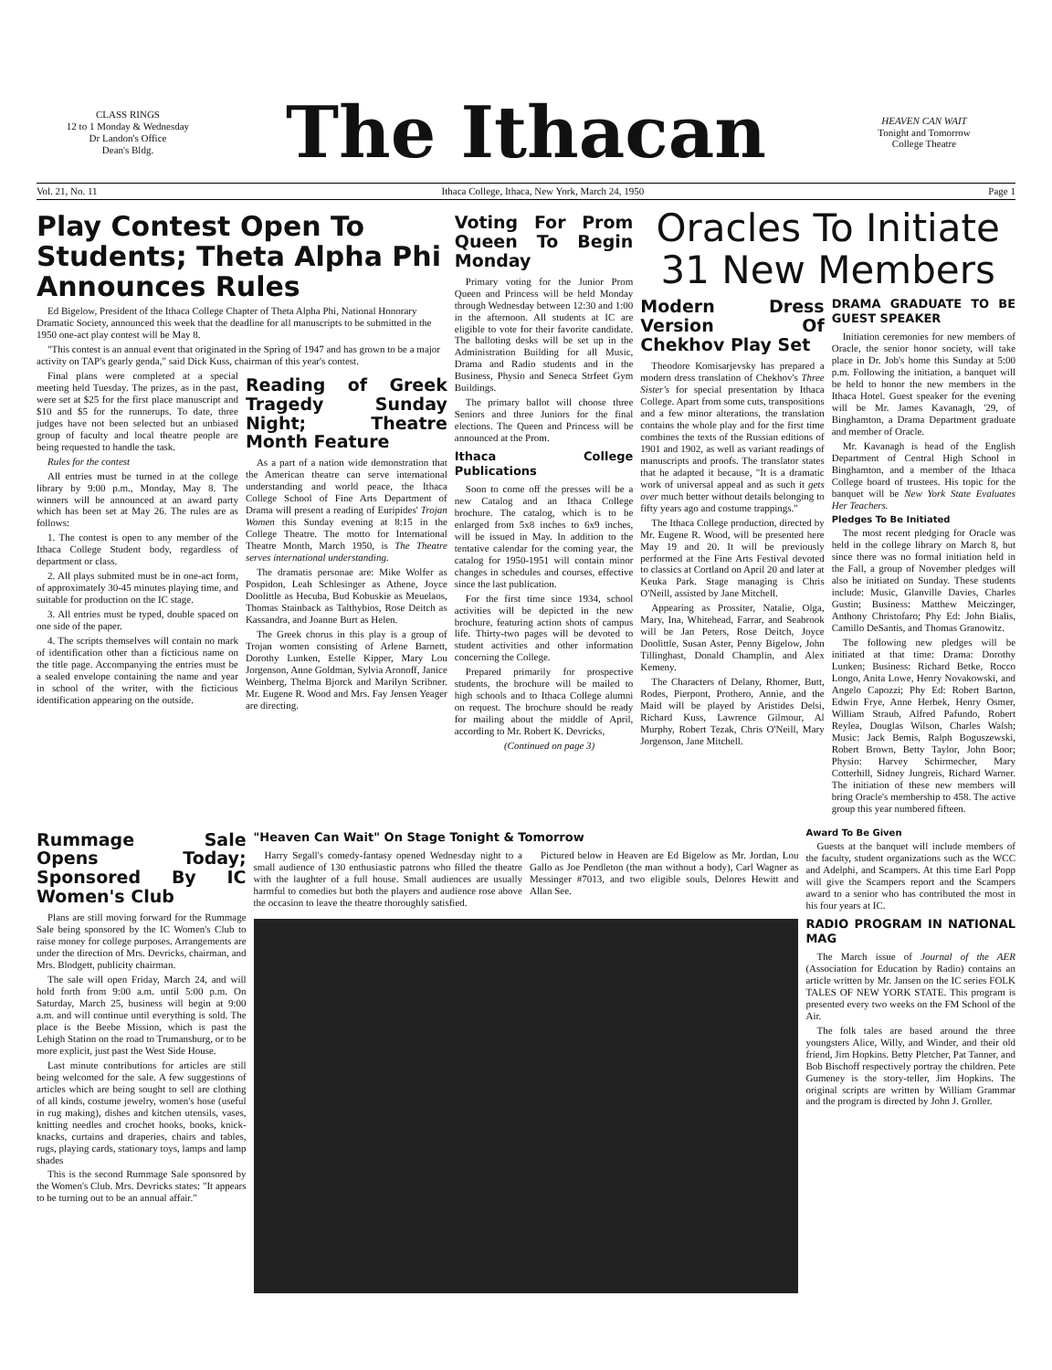CLASS RINGS
12 to 1 Monday & Wednesday
Dr Landon's Office
Dean's Bldg.
The Ithacan
HEAVEN CAN WAIT
Tonight and Tomorrow
College Theatre
Vol. 21, No. 11 Ithaca College, Ithaca, New York, March 24, 1950 Page 1
Play Contest Open To Students; Theta Alpha Phi Announces Rules
Ed Bigelow, President of the Ithaca College Chapter of Theta Alpha Phi, National Honorary Dramatic Society, announced this week that the deadline for all manuscripts to be submitted in the 1950 one-act play contest will be May 8.
"This contest is an annual event that originated in the Spring of 1947 and has grown to be a major activity on TAP's gearly genda," said Dick Kuss, chairman of this year's contest.
Final plans were completed at a special meeting held Tuesday. The prizes, as in the past, were set at $25 for the first place manuscript and $10 and $5 for the runnerups. To date, three judges have not been selected but an unbiased group of faculty and local theatre people are being requested to handle the task.
Rules for the contest
All entries must be turned in at the college library by 9:00 p.m., Monday, May 8. The winners will be announced at an award party which has been set at May 26. The rules are as follows:
1. The contest is open to any member of the Ithaca College Student body, regardless of department or class.
2. All plays submited must be in one-act form, of approximately 30-45 minutes playing time, and suitable for production on the IC stage.
3. All entries must be typed, double spaced on one side of the paper.
4. The scripts themselves will contain no mark of identification other than a ficticious name on the title page. Accompanying the entries must be a sealed envelope containing the name and year in school of the writer, with the ficticious identification appearing on the outside.
Reading of Greek Tragedy Sunday Night; Theatre Month Feature
As a part of a nation wide demonstration that the American theatre can serve international understanding and world peace, the Ithaca College School of Fine Arts Department of Drama will present a reading of Euripides' Trojan Women this Sunday evening at 8:15 in the College Theatre. The motto for International Theatre Month, March 1950, is The Theatre serves international understanding.
The dramatis personae are: Mike Wolfer as Pospidon, Leah Schlesinger as Athene, Joyce Doolittle as Hecuba, Bud Kobuskie as Meuelaos, Thomas Stainback as Talthybios, Rose Deitch as Kassandra, and Joanne Burt as Helen.
The Greek chorus in this play is a group of Trojan women consisting of Arlene Barnett, Dorothy Lunken, Estelle Kipper, Mary Lou Jorgenson, Anne Goldman, Sylvia Aronoff, Janice Weinberg, Thelma Bjorck and Marilyn Scribner. Mr. Eugene R. Wood and Mrs. Fay Jensen Yeager are directing.
Voting For Prom Queen To Begin Monday
Primary voting for the Junior Prom Queen and Princess will be held Monday through Wednesday between 12:30 and 1:00 in the afternoon. All students at IC are eligible to vote for their favorite candidate. The balloting desks will be set up in the Administration Building for all Music, Drama and Radio students and in the Business, Physio and Seneca Strfeet Gym Buildings.
The primary ballot will choose three Seniors and three Juniors for the final elections. The Queen and Princess will be announced at the Prom.
Ithaca College Publications
Soon to come off the presses will be a new Catalog and an Ithaca College brochure. The catalog, which is to be enlarged from 5x8 inches to 6x9 inches, will be issued in May. In addition to the tentative calendar for the coming year, the catalog for 1950-1951 will contain minor changes in schedules and courses, effective since the last publication.
For the first time since 1934, school activities will be depicted in the new brochure, featuring action shots of campus life. Thirty-two pages will be devoted to student activities and other information concerning the College.
Prepared primarily for prospective students, the brochure will be mailed to high schools and to Ithaca College alumni on request. The brochure should be ready for mailing about the middle of April, according to Mr. Robert K. Devricks,
(Continued on page 3)
Oracles To Initiate
31 New Members
Modern Dress Version Of Chekhov Play Set
Theodore Komisarjevsky has prepared a modern dress translation of Chekhov's Three Sister's for special presentation by Ithaca College. Apart from some cuts, transpositions and a few minor alterations, the translation contains the whole play and for the first time combines the texts of the Russian editions of 1901 and 1902, as well as variant readings of manuscripts and proofs. The translator states that he adapted it because, "It is a dramatic work of universal appeal and as such it gets over much better without details belonging to fifty years ago and costume trappings."
The Ithaca College production, directed by Mr. Eugene R. Wood, will be presented here May 19 and 20. It will be previously performed at the Fine Arts Festival devoted to classics at Cortland on April 20 and later at Keuka Park. Stage managing is Chris O'Neill, assisted by Jane Mitchell.
Appearing as Prossiter, Natalie, Olga, Mary, Ina, Whitehead, Farrar, and Seabrook will be Jan Peters, Rose Deitch, Joyce Doolittle, Susan Aster, Penny Bigelow, John Tillinghast, Donald Champlin, and Alex Kemeny.
The Characters of Delany, Rhomer, Butt, Rodes, Pierpont, Prothero, Annie, and the Maid will be played by Aristides Delsi, Richard Kuss, Lawrence Gilmour, Al Murphy, Robert Tezak, Chris O'Neill, Mary Jorgenson, Jane Mitchell.
DRAMA GRADUATE TO BE GUEST SPEAKER
Initiation ceremonies for new members of Oracle, the senior honor society, will take place in Dr. Job's home this Sunday at 5:00 p.m. Following the initiation, a banquet will be held to honor the new members in the Ithaca Hotel. Guest speaker for the evening will be Mr. James Kavanagh, '29, of Binghamton, a Drama Department graduate and member of Oracle.
Mr. Kavanagh is head of the English Department of Central High School in Binghamton, and a member of the Ithaca College board of trustees. His topic for the banquet will be New York State Evaluates Her Teachers.
Pledges To Be Initiated
The most recent pledging for Oracle was held in the college library on March 8, but since there was no formal initiation held in the Fall, a group of November pledges will also be initiated on Sunday. These students include: Music, Glanville Davies, Charles Gustin; Business: Matthew Meiczinger, Anthony Christofaro; Phy Ed: John Bialis, Camillo DeSantis, and Thomas Granowitz.
The following new pledges will be initiated at that time: Drama: Dorothy Lunken; Business: Richard Betke, Rocco Longo, Anita Lowe, Henry Novakowski, and Angelo Capozzi; Phy Ed: Robert Barton, Edwin Frye, Anne Herbek, Henry Osmer, William Straub, Alfred Pafundo, Robert Reylea, Douglas Wilson, Charles Walsh; Music: Jack Bemis, Ralph Boguszewski, Robert Brown, Betty Taylor, John Boor; Physio: Harvey Schirmecher, Mary Cotterhill, Sidney Jungreis, Richard Warner. The initiation of these new members will bring Oracle's membership to 458. The active group this year numbered fifteen.
Rummage Sale Opens Today; Sponsored By IC Women's Club
Plans are still moving forward for the Rummage Sale being sponsored by the IC Women's Club to raise money for college purposes. Arrangements are under the direction of Mrs. Devricks, chairman, and Mrs. Blodgett, publicity chairman.
The sale will open Friday, March 24, and will hold forth from 9:00 a.m. until 5:00 p.m. On Saturday, March 25, business will begin at 9:00 a.m. and will continue until everything is sold. The place is the Beebe Mission, which is past the Lehigh Station on the road to Trumansburg, or to be more explicit, just past the West Side House.
Last minute contributions for articles are still being welcomed for the sale. A few suggestions of articles which are being sought to sell are clothing of all kinds, costume jewelry, women's hose (useful in rug making), dishes and kitchen utensils, vases, knitting needles and crochet hooks, books, knick-knacks, curtains and draperies, chairs and tables, rugs, playing cards, stationary toys, lamps and lamp shades
This is the second Rummage Sale sponsored by the Women's Club. Mrs. Devricks states: "It appears to be turning out to be an annual affair."
"Heaven Can Wait" On Stage Tonight & Tomorrow
Harry Segall's comedy-fantasy opened Wednesday night to a small audience of 130 enthusiastic patrons who filled the theatre with the laughter of a full house. Small audiences are usually harmful to comedies but both the players and audience rose above the occasion to leave the theatre thoroughly satisfied.
Pictured below in Heaven are Ed Bigelow as Mr. Jordan, Lou Gallo as Joe Pendleton (the man without a body), Carl Wagner as Messinger #7013, and two eligible souls, Delores Hewitt and Allan See.
Award To Be Given
Guests at the banquet will include members of the faculty, student organizations such as the WCC and Adelphi, and Scampers. At this time Earl Popp will give the Scampers report and the Scampers award to a senior who has contributed the most in his four years at IC.
RADIO PROGRAM IN NATIONAL MAG
The March issue of Journal of the AER (Association for Education by Radio) contains an article written by Mr. Jansen on the IC series FOLK TALES OF NEW YORK STATE. This program is presented every two weeks on the FM School of the Air.
The folk tales are based around the three youngsters Alice, Willy, and Winder, and their old friend, Jim Hopkins. Betty Pletcher, Pat Tanner, and Bob Bischoff respectively portray the children. Pete Gumeney is the story-teller, Jim Hopkins. The original scripts are written by William Grammar and the program is directed by John J. Groller.